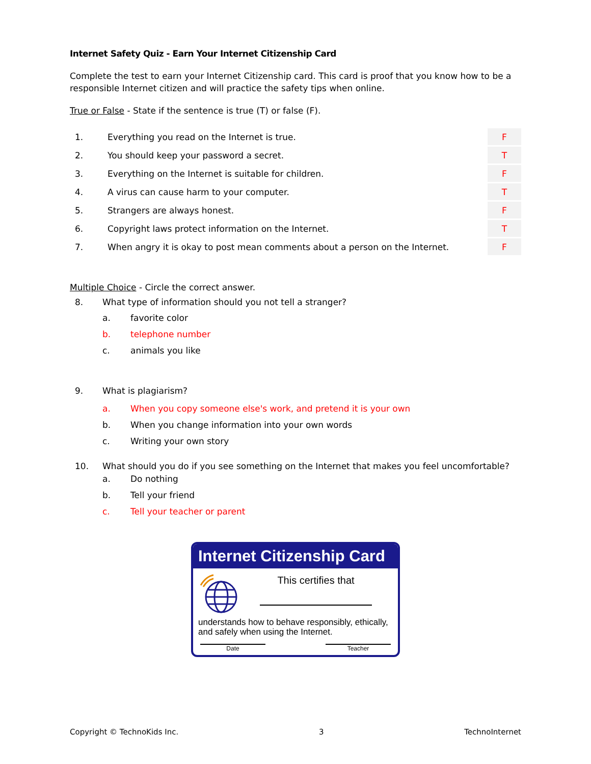Internet Safety Quiz - Earn Your Internet Citizenship Card
Complete the test to earn your Internet Citizenship card. This card is proof that you know how to be a responsible Internet citizen and will practice the safety tips when online.
True or False - State if the sentence is true (T) or false (F).
| 1. | Everything you read on the Internet is true. | F |
| 2. | You should keep your password a secret. | T |
| 3. | Everything on the Internet is suitable for children. | F |
| 4. | A virus can cause harm to your computer. | T |
| 5. | Strangers are always honest. | F |
| 6. | Copyright laws protect information on the Internet. | T |
| 7. | When angry it is okay to post mean comments about a person on the Internet. | F |
Multiple Choice - Circle the correct answer.
8. What type of information should you not tell a stranger?
a. favorite color
b. telephone number
c. animals you like
9. What is plagiarism?
a. When you copy someone else's work, and pretend it is your own
b. When you change information into your own words
c. Writing your own story
10. What should you do if you see something on the Internet that makes you feel uncomfortable?
a. Do nothing
b. Tell your friend
c. Tell your teacher or parent
Internet Citizenship Card
This certifies that
understands how to behave responsibly, ethically, and safely when using the Internet.
Date Teacher
Copyright © TechnoKids Inc. 3 TechnoInternet